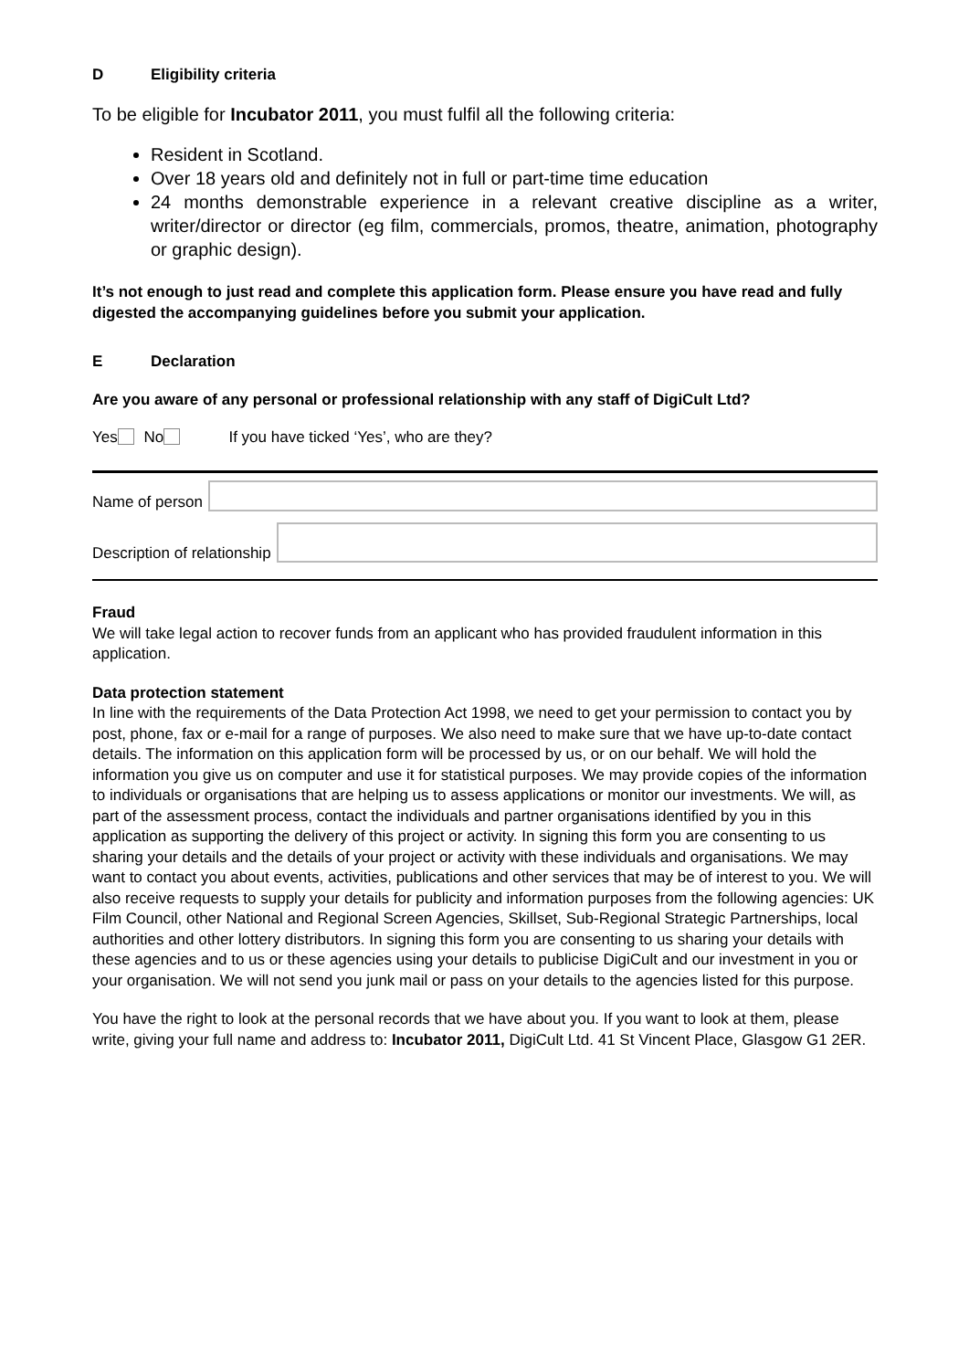D Eligibility criteria
To be eligible for Incubator 2011, you must fulfil all the following criteria:
Resident in Scotland.
Over 18 years old and definitely not in full or part-time time education
24 months demonstrable experience in a relevant creative discipline as a writer, writer/director or director (eg film, commercials, promos, theatre, animation, photography or graphic design).
It’s not enough to just read and complete this application form. Please ensure you have read and fully digested the accompanying guidelines before you submit your application.
E Declaration
Are you aware of any personal or professional relationship with any staff of DigiCult Ltd?
Yes No If you have ticked ‘Yes’, who are they?
Name of person
Description of relationship
Fraud
We will take legal action to recover funds from an applicant who has provided fraudulent information in this application.
Data protection statement
In line with the requirements of the Data Protection Act 1998, we need to get your permission to contact you by post, phone, fax or e-mail for a range of purposes. We also need to make sure that we have up-to-date contact details. The information on this application form will be processed by us, or on our behalf. We will hold the information you give us on computer and use it for statistical purposes. We may provide copies of the information to individuals or organisations that are helping us to assess applications or monitor our investments. We will, as part of the assessment process, contact the individuals and partner organisations identified by you in this application as supporting the delivery of this project or activity. In signing this form you are consenting to us sharing your details and the details of your project or activity with these individuals and organisations. We may want to contact you about events, activities, publications and other services that may be of interest to you. We will also receive requests to supply your details for publicity and information purposes from the following agencies: UK Film Council, other National and Regional Screen Agencies, Skillset, Sub-Regional Strategic Partnerships, local authorities and other lottery distributors. In signing this form you are consenting to us sharing your details with these agencies and to us or these agencies using your details to publicise DigiCult and our investment in you or your organisation. We will not send you junk mail or pass on your details to the agencies listed for this purpose.
You have the right to look at the personal records that we have about you. If you want to look at them, please write, giving your full name and address to: Incubator 2011, DigiCult Ltd. 41 St Vincent Place, Glasgow G1 2ER.